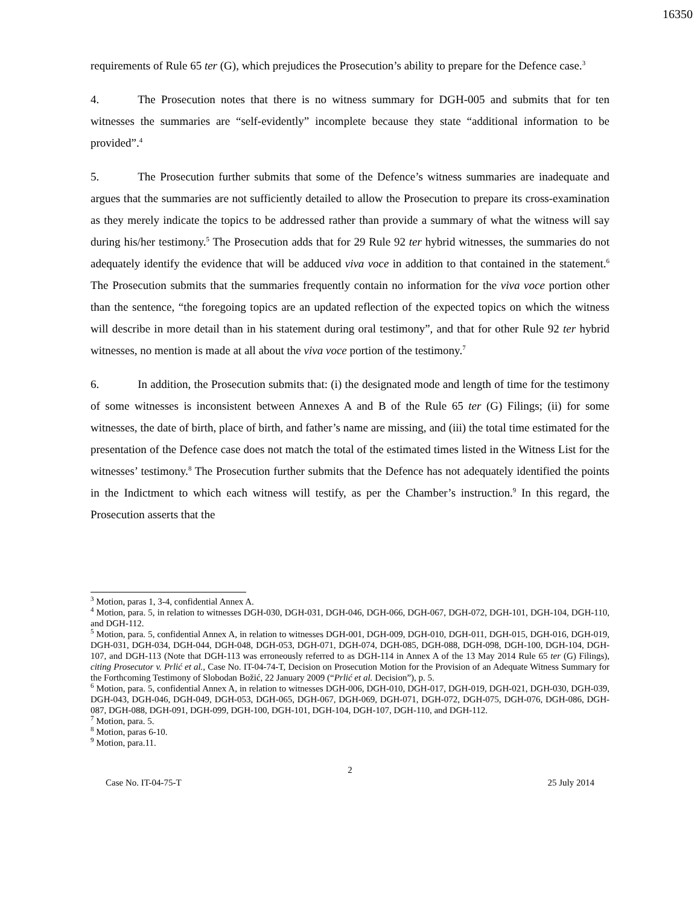16350
requirements of Rule 65 ter (G), which prejudices the Prosecution’s ability to prepare for the Defence case.<sup>3</sup>
4. The Prosecution notes that there is no witness summary for DGH-005 and submits that for ten witnesses the summaries are “self-evidently” incomplete because they state “additional information to be provided”.<sup>4</sup>
5. The Prosecution further submits that some of the Defence’s witness summaries are inadequate and argues that the summaries are not sufficiently detailed to allow the Prosecution to prepare its cross-examination as they merely indicate the topics to be addressed rather than provide a summary of what the witness will say during his/her testimony.<sup>5</sup> The Prosecution adds that for 29 Rule 92 ter hybrid witnesses, the summaries do not adequately identify the evidence that will be adduced viva voce in addition to that contained in the statement.<sup>6</sup> The Prosecution submits that the summaries frequently contain no information for the viva voce portion other than the sentence, “the foregoing topics are an updated reflection of the expected topics on which the witness will describe in more detail than in his statement during oral testimony”, and that for other Rule 92 ter hybrid witnesses, no mention is made at all about the viva voce portion of the testimony.<sup>7</sup>
6. In addition, the Prosecution submits that: (i) the designated mode and length of time for the testimony of some witnesses is inconsistent between Annexes A and B of the Rule 65 ter (G) Filings; (ii) for some witnesses, the date of birth, place of birth, and father’s name are missing, and (iii) the total time estimated for the presentation of the Defence case does not match the total of the estimated times listed in the Witness List for the witnesses’ testimony.<sup>8</sup> The Prosecution further submits that the Defence has not adequately identified the points in the Indictment to which each witness will testify, as per the Chamber’s instruction.<sup>9</sup> In this regard, the Prosecution asserts that the
<sup>3</sup> Motion, paras 1, 3-4, confidential Annex A.
<sup>4</sup> Motion, para. 5, in relation to witnesses DGH-030, DGH-031, DGH-046, DGH-066, DGH-067, DGH-072, DGH-101, DGH-104, DGH-110, and DGH-112.
<sup>5</sup> Motion, para. 5, confidential Annex A, in relation to witnesses DGH-001, DGH-009, DGH-010, DGH-011, DGH-015, DGH-016, DGH-019, DGH-031, DGH-034, DGH-044, DGH-048, DGH-053, DGH-071, DGH-074, DGH-085, DGH-088, DGH-098, DGH-100, DGH-104, DGH-107, and DGH-113 (Note that DGH-113 was erroneously referred to as DGH-114 in Annex A of the 13 May 2014 Rule 65 ter (G) Filings), citing Prosecutor v. Prlić et al., Case No. IT-04-74-T, Decision on Prosecution Motion for the Provision of an Adequate Witness Summary for the Forthcoming Testimony of Slobodan Božić, 22 January 2009 (“Prlić et al. Decision”), p. 5.
<sup>6</sup> Motion, para. 5, confidential Annex A, in relation to witnesses DGH-006, DGH-010, DGH-017, DGH-019, DGH-021, DGH-030, DGH-039, DGH-043, DGH-046, DGH-049, DGH-053, DGH-065, DGH-067, DGH-069, DGH-071, DGH-072, DGH-075, DGH-076, DGH-086, DGH-087, DGH-088, DGH-091, DGH-099, DGH-100, DGH-101, DGH-104, DGH-107, DGH-110, and DGH-112.
<sup>7</sup> Motion, para. 5.
<sup>8</sup> Motion, paras 6-10.
<sup>9</sup> Motion, para.11.
2
Case No. IT-04-75-T 25 July 2014